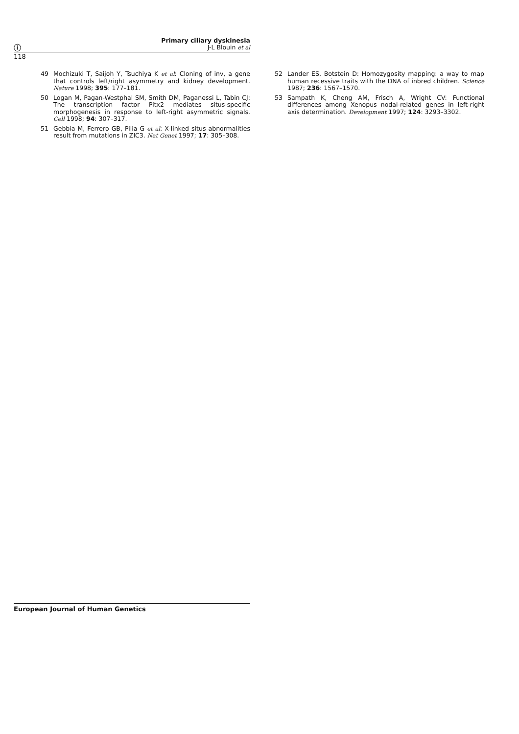ⓘ
Primary ciliary dyskinesia
J-L Blouin et al
118
49 Mochizuki T, Saijoh Y, Tsuchiya K et al: Cloning of inv, a gene that controls left/right asymmetry and kidney development. Nature 1998; 395: 177–181.
50 Logan M, Pagan-Westphal SM, Smith DM, Paganessi L, Tabin CJ: The transcription factor Pitx2 mediates situs-specific morphogenesis in response to left-right asymmetric signals. Cell 1998; 94: 307–317.
51 Gebbia M, Ferrero GB, Pilia G et al: X-linked situs abnormalities result from mutations in ZIC3. Nat Genet 1997; 17: 305–308.
52 Lander ES, Botstein D: Homozygosity mapping: a way to map human recessive traits with the DNA of inbred children. Science 1987; 236: 1567–1570.
53 Sampath K, Cheng AM, Frisch A, Wright CV: Functional differences among Xenopus nodal-related genes in left-right axis determination. Development 1997; 124: 3293–3302.
European Journal of Human Genetics